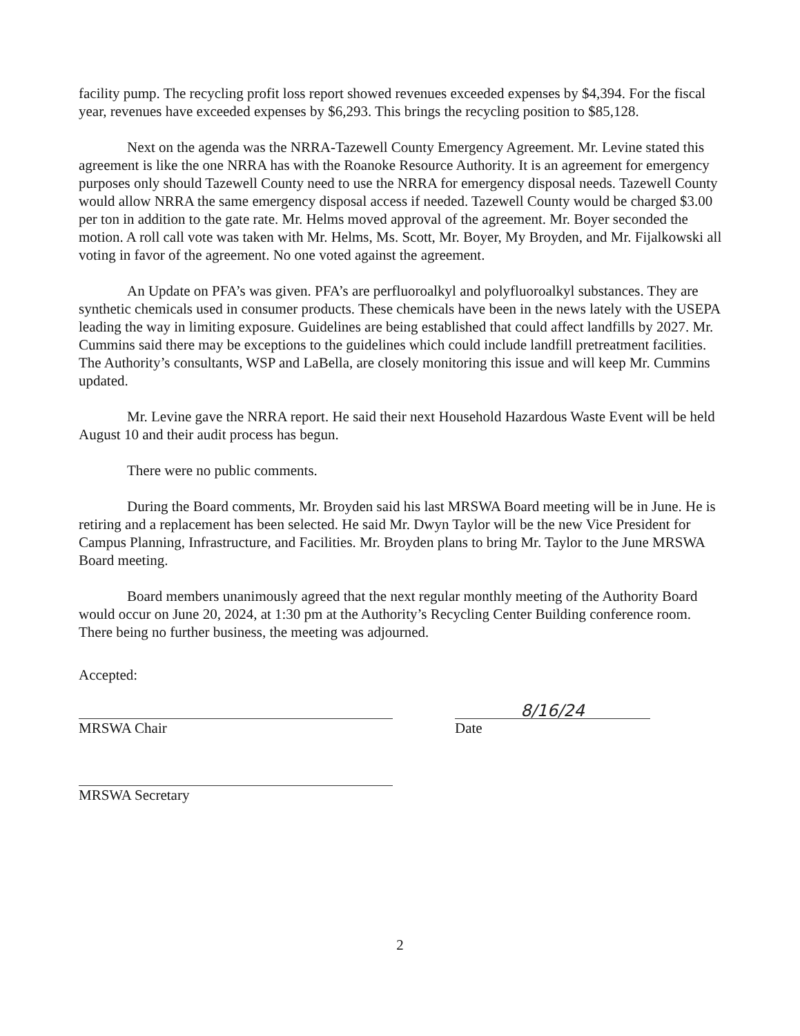facility pump. The recycling profit loss report showed revenues exceeded expenses by $4,394. For the fiscal year, revenues have exceeded expenses by $6,293. This brings the recycling position to $85,128.
Next on the agenda was the NRRA-Tazewell County Emergency Agreement. Mr. Levine stated this agreement is like the one NRRA has with the Roanoke Resource Authority. It is an agreement for emergency purposes only should Tazewell County need to use the NRRA for emergency disposal needs. Tazewell County would allow NRRA the same emergency disposal access if needed. Tazewell County would be charged $3.00 per ton in addition to the gate rate. Mr. Helms moved approval of the agreement. Mr. Boyer seconded the motion. A roll call vote was taken with Mr. Helms, Ms. Scott, Mr. Boyer, My Broyden, and Mr. Fijalkowski all voting in favor of the agreement. No one voted against the agreement.
An Update on PFA’s was given. PFA’s are perfluoroalkyl and polyfluoroalkyl substances. They are synthetic chemicals used in consumer products. These chemicals have been in the news lately with the USEPA leading the way in limiting exposure. Guidelines are being established that could affect landfills by 2027. Mr. Cummins said there may be exceptions to the guidelines which could include landfill pretreatment facilities. The Authority’s consultants, WSP and LaBella, are closely monitoring this issue and will keep Mr. Cummins updated.
Mr. Levine gave the NRRA report. He said their next Household Hazardous Waste Event will be held August 10 and their audit process has begun.
There were no public comments.
During the Board comments, Mr. Broyden said his last MRSWA Board meeting will be in June. He is retiring and a replacement has been selected. He said Mr. Dwyn Taylor will be the new Vice President for Campus Planning, Infrastructure, and Facilities. Mr. Broyden plans to bring Mr. Taylor to the June MRSWA Board meeting.
Board members unanimously agreed that the next regular monthly meeting of the Authority Board would occur on June 20, 2024, at 1:30 pm at the Authority’s Recycling Center Building conference room. There being no further business, the meeting was adjourned.
Accepted:
MRSWA Chair
8/16/24
Date
MRSWA Secretary
2